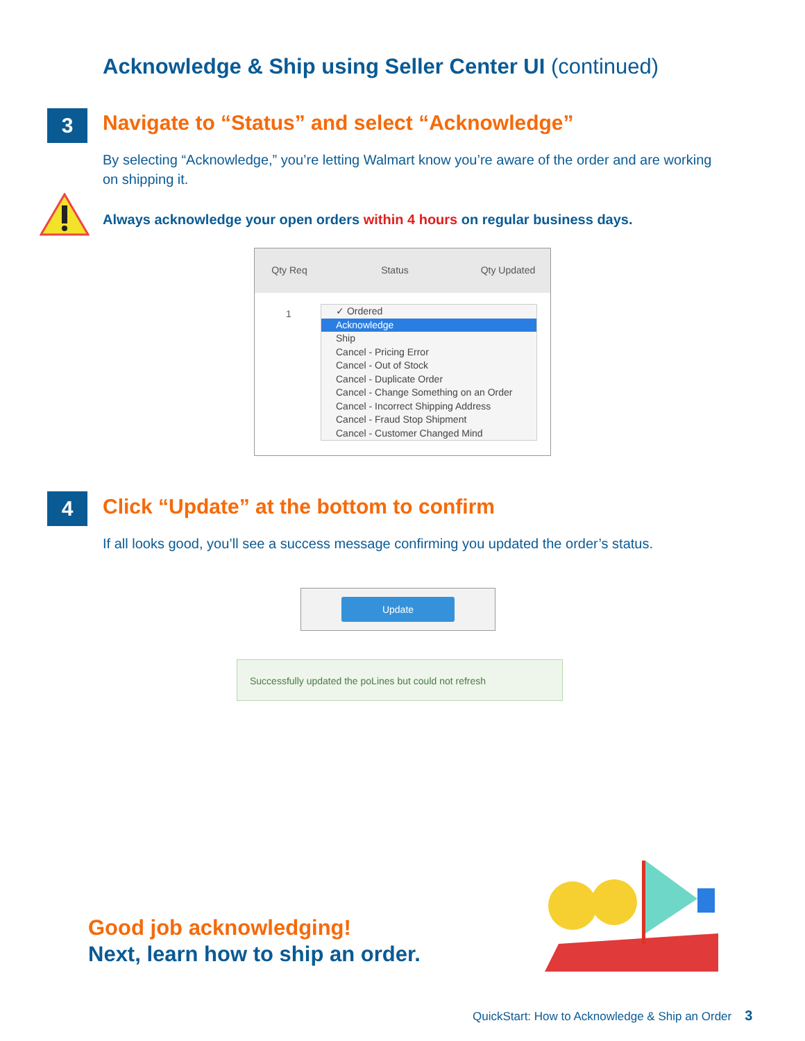Acknowledge & Ship using Seller Center UI (continued)
3
Navigate to “Status” and select “Acknowledge”
By selecting “Acknowledge,” you’re letting Walmart know you’re aware of the order and are working on shipping it.
Always acknowledge your open orders within 4 hours on regular business days.
Qty Req Status Qty Updated
1
✓ Ordered
Acknowledge
Ship
Cancel - Pricing Error
Cancel - Out of Stock
Cancel - Duplicate Order
Cancel - Change Something on an Order
Cancel - Incorrect Shipping Address
Cancel - Fraud Stop Shipment
Cancel - Customer Changed Mind
4
Click “Update” at the bottom to confirm
If all looks good, you’ll see a success message confirming you updated the order’s status.
Update
Successfully updated the poLines but could not refresh
Good job acknowledging!
Next, learn how to ship an order.
QuickStart: How to Acknowledge & Ship an Order 3